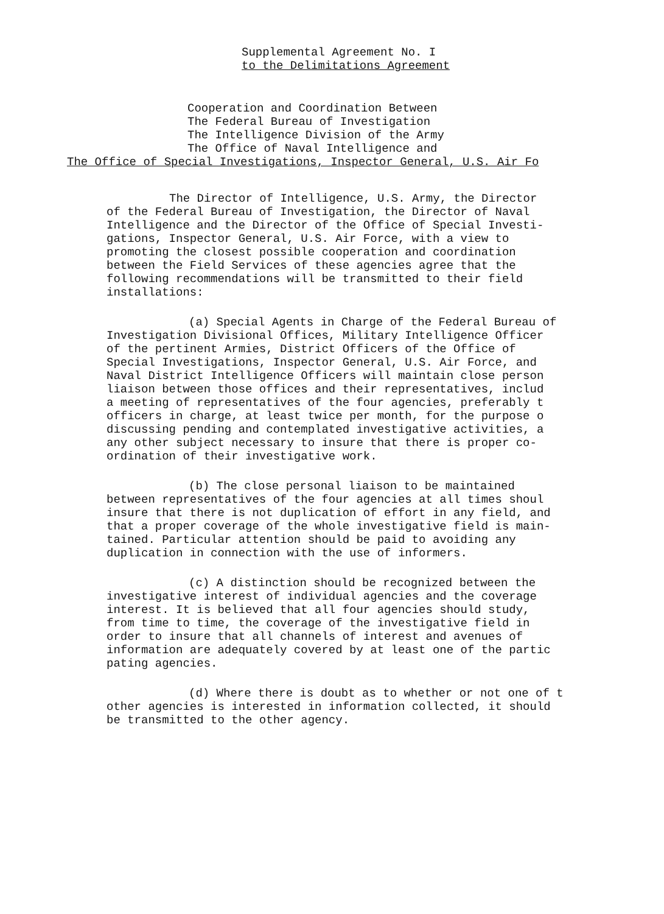Supplemental Agreement No. I
to the Delimitations Agreement
Cooperation and Coordination Between
The Federal Bureau of Investigation
The Intelligence Division of the Army
The Office of Naval Intelligence and
The Office of Special Investigations, Inspector General, U.S. Air Fo
The Director of Intelligence, U.S. Army, the Director
of the Federal Bureau of Investigation, the Director of Naval
Intelligence and the Director of the Office of Special Investi-
gations, Inspector General, U.S. Air Force, with a view to
promoting the closest possible cooperation and coordination
between the Field Services of these agencies agree that the
following recommendations will be transmitted to their field
installations:
(a) Special Agents in Charge of the Federal Bureau of
Investigation Divisional Offices, Military Intelligence Officer
of the pertinent Armies, District Officers of the Office of
Special Investigations, Inspector General, U.S. Air Force, and
Naval District Intelligence Officers will maintain close person
liaison between those offices and their representatives, includ
a meeting of representatives of the four agencies, preferably t
officers in charge, at least twice per month, for the purpose o
discussing pending and contemplated investigative activities, a
any other subject necessary to insure that there is proper co-
ordination of their investigative work.
(b) The close personal liaison to be maintained
between representatives of the four agencies at all times shoul
insure that there is not duplication of effort in any field, and
that a proper coverage of the whole investigative field is main-
tained. Particular attention should be paid to avoiding any
duplication in connection with the use of informers.
(c) A distinction should be recognized between the
investigative interest of individual agencies and the coverage
interest. It is believed that all four agencies should study,
from time to time, the coverage of the investigative field in
order to insure that all channels of interest and avenues of
information are adequately covered by at least one of the partic
pating agencies.
(d) Where there is doubt as to whether or not one of t
other agencies is interested in information collected, it should
be transmitted to the other agency.